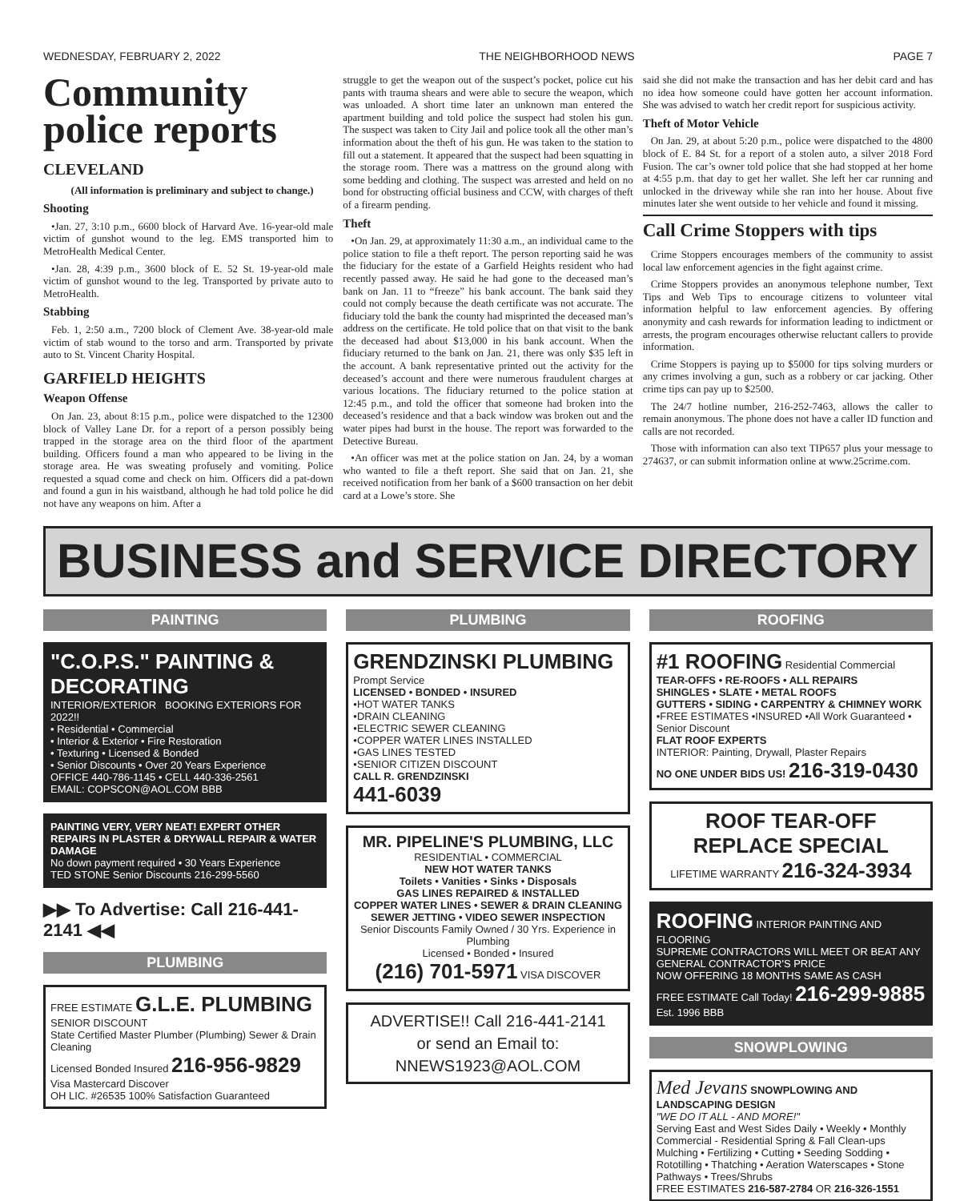WEDNESDAY, FEBRUARY 2, 2022 THE NEIGHBORHOOD NEWS PAGE 7
Community
police reports
CLEVELAND
(All information is preliminary and subject to change.)
Shooting
•Jan. 27, 3:10 p.m., 6600 block of Harvard Ave. 16-year-old male victim of gunshot wound to the leg. EMS transported him to MetroHealth Medical Center.
•Jan. 28, 4:39 p.m., 3600 block of E. 52 St. 19-year-old male victim of gunshot wound to the leg. Transported by private auto to MetroHealth.
Stabbing
Feb. 1, 2:50 a.m., 7200 block of Clement Ave. 38-year-old male victim of stab wound to the torso and arm. Transported by private auto to St. Vincent Charity Hospital.
GARFIELD HEIGHTS
Weapon Offense
On Jan. 23, about 8:15 p.m., police were dispatched to the 12300 block of Valley Lane Dr. for a report of a person possibly being trapped in the storage area on the third floor of the apartment building. Officers found a man who appeared to be living in the storage area. He was sweating profusely and vomiting. Police requested a squad come and check on him. Officers did a pat-down and found a gun in his waistband, although he had told police he did not have any weapons on him. After a
struggle to get the weapon out of the suspect’s pocket, police cut his pants with trauma shears and were able to secure the weapon, which was unloaded. A short time later an unknown man entered the apartment building and told police the suspect had stolen his gun. The suspect was taken to City Jail and police took all the other man’s information about the theft of his gun. He was taken to the station to fill out a statement. It appeared that the suspect had been squatting in the storage room. There was a mattress on the ground along with some bedding and clothing. The suspect was arrested and held on no bond for obstructing official business and CCW, with charges of theft of a firearm pending.
Theft
•On Jan. 29, at approximately 11:30 a.m., an individual came to the police station to file a theft report. The person reporting said he was the fiduciary for the estate of a Garfield Heights resident who had recently passed away. He said he had gone to the deceased man’s bank on Jan. 11 to “freeze” his bank account. The bank said they could not comply because the death certificate was not accurate. The fiduciary told the bank the county had misprinted the deceased man’s address on the certificate. He told police that on that visit to the bank the deceased had about $13,000 in his bank account. When the fiduciary returned to the bank on Jan. 21, there was only $35 left in the account. A bank representative printed out the activity for the deceased’s account and there were numerous fraudulent charges at various locations. The fiduciary returned to the police station at 12:45 p.m., and told the officer that someone had broken into the deceased’s residence and that a back window was broken out and the water pipes had burst in the house. The report was forwarded to the Detective Bureau.
•An officer was met at the police station on Jan. 24, by a woman who wanted to file a theft report. She said that on Jan. 21, she received notification from her bank of a $600 transaction on her debit card at a Lowe’s store. She
said she did not make the transaction and has her debit card and has no idea how someone could have gotten her account information. She was advised to watch her credit report for suspicious activity.
Theft of Motor Vehicle
On Jan. 29, at about 5:20 p.m., police were dispatched to the 4800 block of E. 84 St. for a report of a stolen auto, a silver 2018 Ford Fusion. The car’s owner told police that she had stopped at her home at 4:55 p.m. that day to get her wallet. She left her car running and unlocked in the driveway while she ran into her house. About five minutes later she went outside to her vehicle and found it missing.
Call Crime Stoppers with tips
Crime Stoppers encourages members of the community to assist local law enforcement agencies in the fight against crime.
Crime Stoppers provides an anonymous telephone number, Text Tips and Web Tips to encourage citizens to volunteer vital information helpful to law enforcement agencies. By offering anonymity and cash rewards for information leading to indictment or arrests, the program encourages otherwise reluctant callers to provide information.
Crime Stoppers is paying up to $5000 for tips solving murders or any crimes involving a gun, such as a robbery or car jacking. Other crime tips can pay up to $2500.
The 24/7 hotline number, 216-252-7463, allows the caller to remain anonymous. The phone does not have a caller ID function and calls are not recorded.
Those with information can also text TIP657 plus your message to 274637, or can submit information online at www.25crime.com.
BUSINESS and SERVICE DIRECTORY
PAINTING
"C.O.P.S." PAINTING & DECORATING
INTERIOR/EXTERIOR BOOKING EXTERIORS FOR 2022!!
• Residential • Commercial
• Interior & Exterior • Fire Restoration
• Texturing • Licensed & Bonded
• Senior Discounts • Over 20 Years Experience
OFFICE 440-786-1145 • CELL 440-336-2561
EMAIL: COPSCON@AOL.COM BBB
PAINTING VERY, VERY NEAT! EXPERT OTHER REPAIRS IN PLASTER & DRYWALL REPAIR & WATER DAMAGE
No down payment required • 30 Years Experience
TED STONE Senior Discounts 216-299-5560
▶▶ To Advertise: Call 216-441-2141 ◀◀
PLUMBING
FREE ESTIMATE G.L.E. PLUMBING SENIOR DISCOUNT
State Certified Master Plumber (Plumbing) Sewer & Drain Cleaning
Licensed Bonded Insured 216-956-9829 Visa Mastercard Discover
OH LIC. #26535 100% Satisfaction Guaranteed
PLUMBING
GRENDZINSKI PLUMBING
Prompt Service
LICENSED • BONDED • INSURED
•HOT WATER TANKS
•DRAIN CLEANING
•ELECTRIC SEWER CLEANING
•COPPER WATER LINES INSTALLED
•GAS LINES TESTED
•SENIOR CITIZEN DISCOUNT
CALL R. GRENDZINSKI
441-6039
MR. PIPELINE'S PLUMBING, LLC
RESIDENTIAL • COMMERCIAL
NEW HOT WATER TANKS
Toilets • Vanities • Sinks • Disposals
GAS LINES REPAIRED & INSTALLED
COPPER WATER LINES • SEWER & DRAIN CLEANING
SEWER JETTING • VIDEO SEWER INSPECTION
Senior Discounts Family Owned / 30 Yrs. Experience in Plumbing
Licensed • Bonded • Insured
(216) 701-5971 VISA DISCOVER
ADVERTISE!! Call 216-441-2141
or send an Email to:
NNEWS1923@AOL.COM
ROOFING
#1 ROOFING Residential Commercial
TEAR-OFFS • RE-ROOFS • ALL REPAIRS
SHINGLES • SLATE • METAL ROOFS
GUTTERS • SIDING • CARPENTRY & CHIMNEY WORK
•FREE ESTIMATES •INSURED •All Work Guaranteed • Senior Discount
FLAT ROOF EXPERTS
INTERIOR: Painting, Drywall, Plaster Repairs
NO ONE UNDER BIDS US! 216-319-0430
ROOF TEAR-OFF REPLACE SPECIAL
LIFETIME WARRANTY 216-324-3934
ROOFING INTERIOR PAINTING AND FLOORING
SUPREME CONTRACTORS WILL MEET OR BEAT ANY GENERAL CONTRACTOR'S PRICE
NOW OFFERING 18 MONTHS SAME AS CASH
FREE ESTIMATE Call Today! 216-299-9885 Est. 1996 BBB
SNOWPLOWING
Med Jevans SNOWPLOWING AND LANDSCAPING DESIGN
"WE DO IT ALL - AND MORE!"
Serving East and West Sides Daily • Weekly • Monthly Commercial - Residential Spring & Fall Clean-ups
Mulching • Fertilizing • Cutting • Seeding Sodding • Rototilling • Thatching • Aeration Waterscapes • Stone Pathways • Trees/Shrubs
FREE ESTIMATES 216-587-2784 OR 216-326-1551